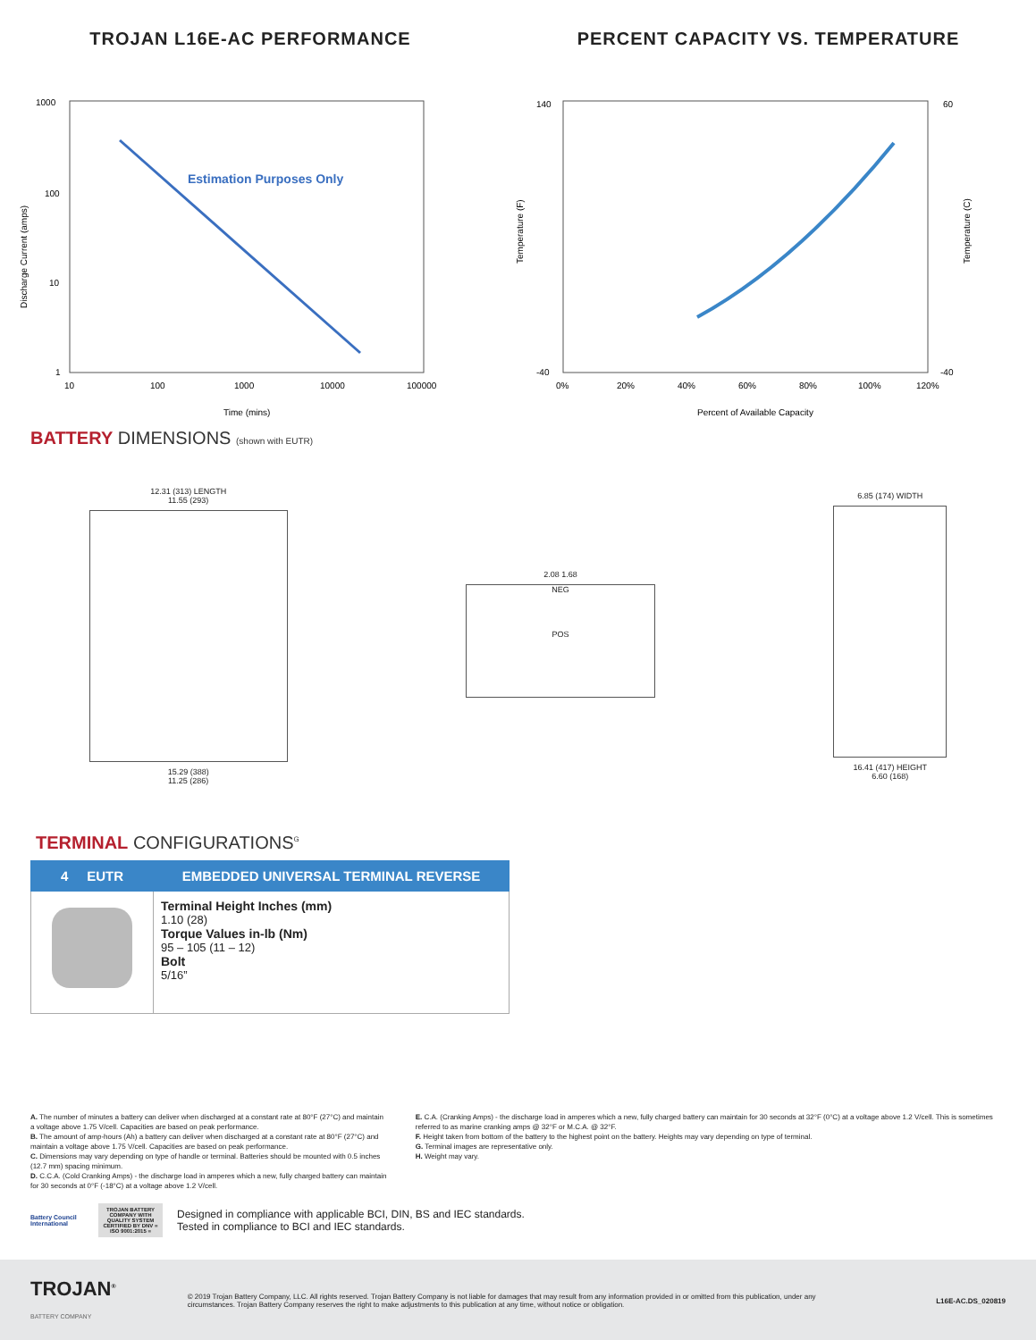TROJAN L16E-AC PERFORMANCE
1000
100
10
1
10
100
1000
10000
100000
Time (mins)
Discharge Current (amps)
Estimation Purposes Only
PERCENT CAPACITY VS. TEMPERATURE
140
-40
60
-40
0%
20%
40%
60%
80%
100%
120%
Percent of Available Capacity
Temperature (F)
Temperature (C)
BATTERY DIMENSIONS (shown with EUTR)
12.31 (313) LENGTH
11.55 (293)
15.29 (388)
11.25 (286)
2.08 1.68
NEG
POS
6.85 (174) WIDTH
16.41 (417) HEIGHT
6.60 (168)
TERMINAL CONFIGURATIONS<sup>G</sup>
| 4 EUTR | EMBEDDED UNIVERSAL TERMINAL REVERSE |
| --- | --- |
| | Terminal Height Inches (mm) 1.10 (28) Torque Values in-lb (Nm) 95 – 105 (11 – 12) Bolt 5/16” |
A. The number of minutes a battery can deliver when discharged at a constant rate at 80°F (27°C) and maintain a voltage above 1.75 V/cell. Capacities are based on peak performance.
B. The amount of amp-hours (Ah) a battery can deliver when discharged at a constant rate at 80°F (27°C) and maintain a voltage above 1.75 V/cell. Capacities are based on peak performance.
C. Dimensions may vary depending on type of handle or terminal. Batteries should be mounted with 0.5 inches (12.7 mm) spacing minimum.
D. C.C.A. (Cold Cranking Amps) - the discharge load in amperes which a new, fully charged battery can maintain for 30 seconds at 0°F (-18°C) at a voltage above 1.2 V/cell.
E. C.A. (Cranking Amps) - the discharge load in amperes which a new, fully charged battery can maintain for 30 seconds at 32°F (0°C) at a voltage above 1.2 V/cell. This is sometimes referred to as marine cranking amps @ 32°F or M.C.A. @ 32°F.
F. Height taken from bottom of the battery to the highest point on the battery. Heights may vary depending on type of terminal.
G. Terminal images are representative only.
H. Weight may vary.
Battery Council International
TROJAN BATTERY COMPANY WITH QUALITY SYSTEM CERTIFIED BY DNV = ISO 9001:2015 =
Designed in compliance with applicable BCI, DIN, BS and IEC standards.
Tested in compliance to BCI and IEC standards.
TROJAN<sup>®</sup>
BATTERY COMPANY
© 2019 Trojan Battery Company, LLC. All rights reserved. Trojan Battery Company is not liable for damages that may result from any information provided in or omitted from this publication, under any circumstances. Trojan Battery Company reserves the right to make adjustments to this publication at any time, without notice or obligation.
L16E-AC.DS_020819